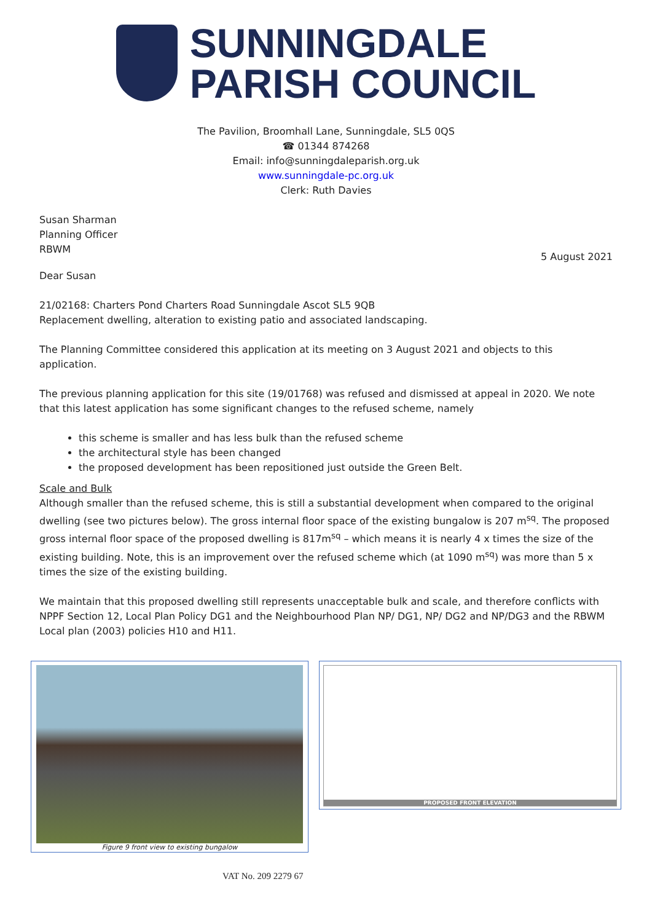SUNNINGDALE
PARISH COUNCIL
The Pavilion, Broomhall Lane, Sunningdale, SL5 0QS
☎ 01344 874268
Email: info@sunningdaleparish.org.uk
www.sunningdale-pc.org.uk
Clerk: Ruth Davies
Susan Sharman
Planning Officer
RBWM
5 August 2021
Dear Susan
21/02168: Charters Pond Charters Road Sunningdale Ascot SL5 9QB
Replacement dwelling, alteration to existing patio and associated landscaping.
The Planning Committee considered this application at its meeting on 3 August 2021 and objects to this application.
The previous planning application for this site (19/01768) was refused and dismissed at appeal in 2020. We note that this latest application has some significant changes to the refused scheme, namely
this scheme is smaller and has less bulk than the refused scheme
the architectural style has been changed
the proposed development has been repositioned just outside the Green Belt.
Scale and Bulk
Although smaller than the refused scheme, this is still a substantial development when compared to the original dwelling (see two pictures below). The gross internal floor space of the existing bungalow is 207 m<sup>sq</sup>. The proposed gross internal floor space of the proposed dwelling is 817m<sup>sq</sup> – which means it is nearly 4 x times the size of the existing building. Note, this is an improvement over the refused scheme which (at 1090 m<sup>sq</sup>) was more than 5 x times the size of the existing building.
We maintain that this proposed dwelling still represents unacceptable bulk and scale, and therefore conflicts with NPPF Section 12, Local Plan Policy DG1 and the Neighbourhood Plan NP/ DG1, NP/ DG2 and NP/DG3 and the RBWM Local plan (2003) policies H10 and H11.
Figure 9 front view to existing bungalow
PROPOSED FRONT ELEVATION
VAT No. 209 2279 67